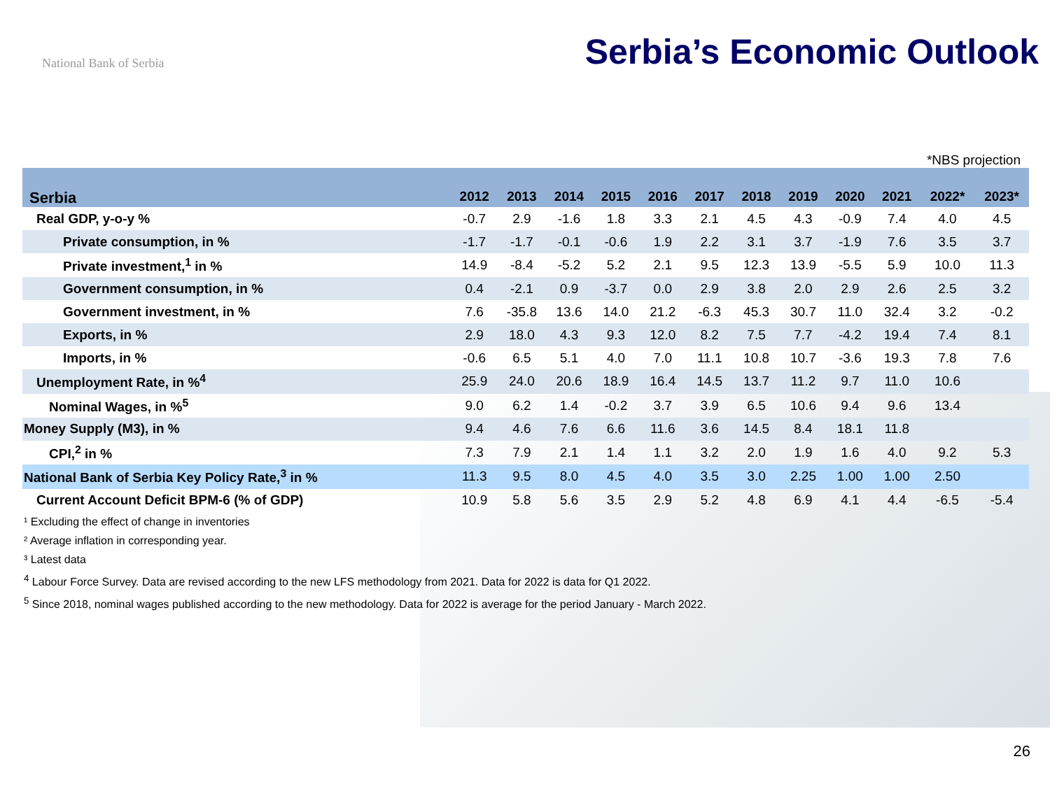National Bank of Serbia
Serbia’s Economic Outlook
*NBS projection
| Serbia | 2012 | 2013 | 2014 | 2015 | 2016 | 2017 | 2018 | 2019 | 2020 | 2021 | 2022* | 2023* |
| --- | --- | --- | --- | --- | --- | --- | --- | --- | --- | --- | --- | --- |
| Real GDP, y-o-y % | -0.7 | 2.9 | -1.6 | 1.8 | 3.3 | 2.1 | 4.5 | 4.3 | -0.9 | 7.4 | 4.0 | 4.5 |
| Private consumption, in % | -1.7 | -1.7 | -0.1 | -0.6 | 1.9 | 2.2 | 3.1 | 3.7 | -1.9 | 7.6 | 3.5 | 3.7 |
| Private investment,<sup>1</sup> in % | 14.9 | -8.4 | -5.2 | 5.2 | 2.1 | 9.5 | 12.3 | 13.9 | -5.5 | 5.9 | 10.0 | 11.3 |
| Government consumption, in % | 0.4 | -2.1 | 0.9 | -3.7 | 0.0 | 2.9 | 3.8 | 2.0 | 2.9 | 2.6 | 2.5 | 3.2 |
| Government investment, in % | 7.6 | -35.8 | 13.6 | 14.0 | 21.2 | -6.3 | 45.3 | 30.7 | 11.0 | 32.4 | 3.2 | -0.2 |
| Exports, in % | 2.9 | 18.0 | 4.3 | 9.3 | 12.0 | 8.2 | 7.5 | 7.7 | -4.2 | 19.4 | 7.4 | 8.1 |
| Imports, in % | -0.6 | 6.5 | 5.1 | 4.0 | 7.0 | 11.1 | 10.8 | 10.7 | -3.6 | 19.3 | 7.8 | 7.6 |
| Unemployment Rate, in %<sup>4</sup> | 25.9 | 24.0 | 20.6 | 18.9 | 16.4 | 14.5 | 13.7 | 11.2 | 9.7 | 11.0 | 10.6 | |
| Nominal Wages, in %<sup>5</sup> | 9.0 | 6.2 | 1.4 | -0.2 | 3.7 | 3.9 | 6.5 | 10.6 | 9.4 | 9.6 | 13.4 | |
| Money Supply (M3), in % | 9.4 | 4.6 | 7.6 | 6.6 | 11.6 | 3.6 | 14.5 | 8.4 | 18.1 | 11.8 | | |
| CPI,<sup>2</sup> in % | 7.3 | 7.9 | 2.1 | 1.4 | 1.1 | 3.2 | 2.0 | 1.9 | 1.6 | 4.0 | 9.2 | 5.3 |
| National Bank of Serbia Key Policy Rate,<sup>3</sup> in % | 11.3 | 9.5 | 8.0 | 4.5 | 4.0 | 3.5 | 3.0 | 2.25 | 1.00 | 1.00 | 2.50 | |
| Current Account Deficit BPM-6 (% of GDP) | 10.9 | 5.8 | 5.6 | 3.5 | 2.9 | 5.2 | 4.8 | 6.9 | 4.1 | 4.4 | -6.5 | -5.4 |
¹ Excluding the effect of change in inventories
² Average inflation in corresponding year.
³ Latest data
<sup>4</sup> Labour Force Survey. Data are revised according to the new LFS methodology from 2021. Data for 2022 is data for Q1 2022.
<sup>5</sup> Since 2018, nominal wages published according to the new methodology. Data for 2022 is average for the period January - March 2022.
26